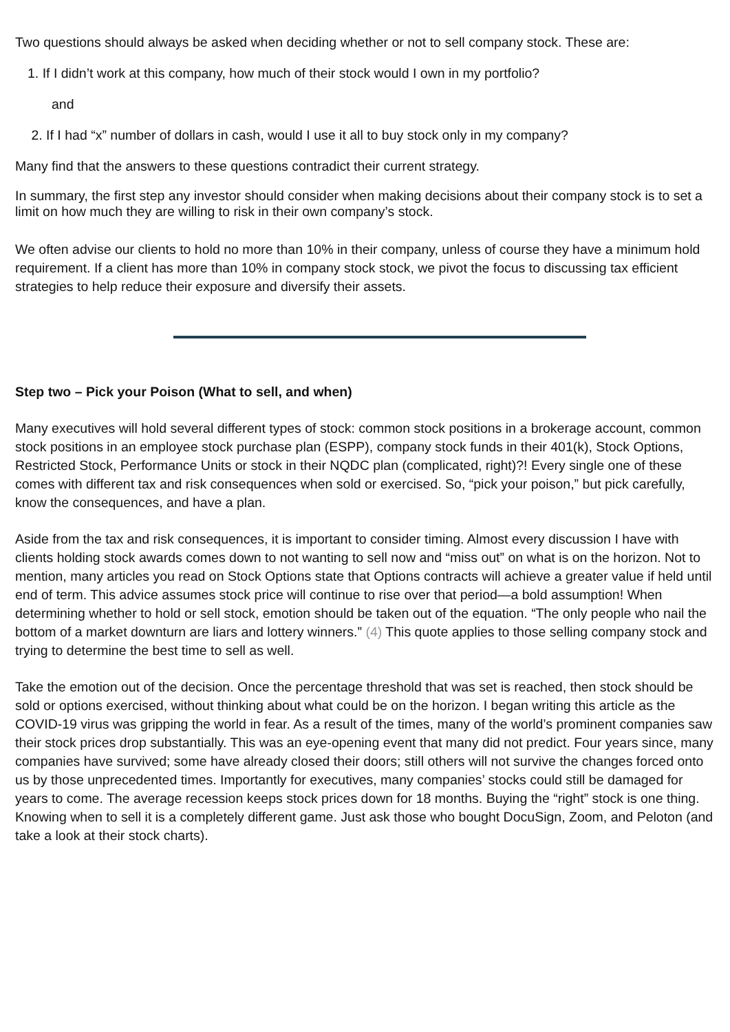Two questions should always be asked when deciding whether or not to sell company stock. These are:
1. If I didn’t work at this company, how much of their stock would I own in my portfolio?
and
2. If I had “x” number of dollars in cash, would I use it all to buy stock only in my company?
Many find that the answers to these questions contradict their current strategy.
In summary, the first step any investor should consider when making decisions about their company stock is to set a limit on how much they are willing to risk in their own company’s stock.
We often advise our clients to hold no more than 10% in their company, unless of course they have a minimum hold requirement. If a client has more than 10% in company stock stock, we pivot the focus to discussing tax efficient strategies to help reduce their exposure and diversify their assets.
Step two – Pick your Poison (What to sell, and when)
Many executives will hold several different types of stock: common stock positions in a brokerage account, common stock positions in an employee stock purchase plan (ESPP), company stock funds in their 401(k), Stock Options, Restricted Stock, Performance Units or stock in their NQDC plan (complicated, right)?! Every single one of these comes with different tax and risk consequences when sold or exercised. So, “pick your poison,” but pick carefully, know the consequences, and have a plan.
Aside from the tax and risk consequences, it is important to consider timing. Almost every discussion I have with clients holding stock awards comes down to not wanting to sell now and “miss out” on what is on the horizon. Not to mention, many articles you read on Stock Options state that Options contracts will achieve a greater value if held until end of term. This advice assumes stock price will continue to rise over that period—a bold assumption! When determining whether to hold or sell stock, emotion should be taken out of the equation. “The only people who nail the bottom of a market downturn are liars and lottery winners.” (4) This quote applies to those selling company stock and trying to determine the best time to sell as well.
Take the emotion out of the decision. Once the percentage threshold that was set is reached, then stock should be sold or options exercised, without thinking about what could be on the horizon. I began writing this article as the COVID-19 virus was gripping the world in fear. As a result of the times, many of the world’s prominent companies saw their stock prices drop substantially. This was an eye-opening event that many did not predict. Four years since, many companies have survived; some have already closed their doors; still others will not survive the changes forced onto us by those unprecedented times. Importantly for executives, many companies’ stocks could still be damaged for years to come. The average recession keeps stock prices down for 18 months. Buying the “right” stock is one thing. Knowing when to sell it is a completely different game. Just ask those who bought DocuSign, Zoom, and Peloton (and take a look at their stock charts).